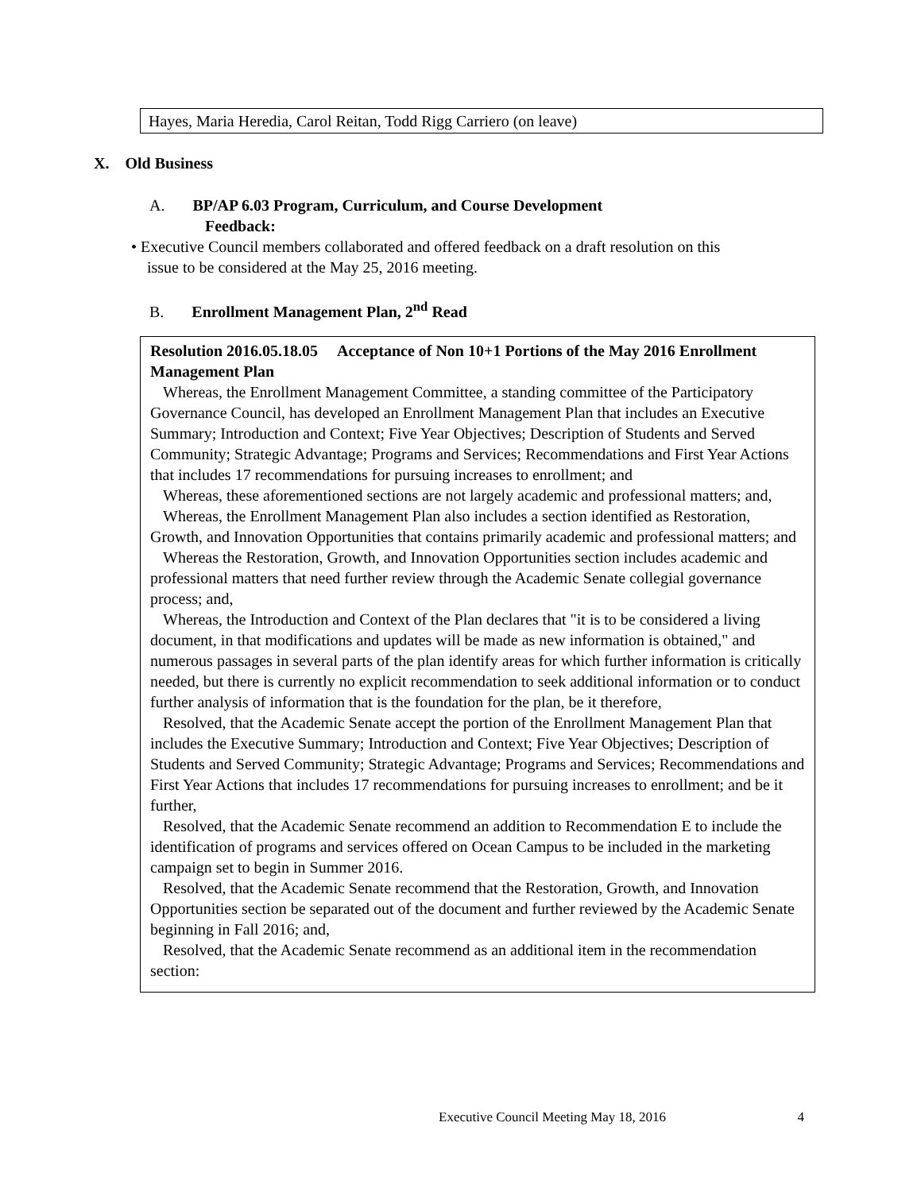Hayes, Maria Heredia, Carol Reitan, Todd Rigg Carriero (on leave)
X. Old Business
A. BP/AP 6.03 Program, Curriculum, and Course Development
Feedback:
• Executive Council members collaborated and offered feedback on a draft resolution on this
issue to be considered at the May 25, 2016 meeting.
B. Enrollment Management Plan, 2<sup>nd</sup> Read
Resolution 2016.05.18.05 Acceptance of Non 10+1 Portions of the May 2016 Enrollment Management Plan
Whereas, the Enrollment Management Committee, a standing committee of the Participatory Governance Council, has developed an Enrollment Management Plan that includes an Executive Summary; Introduction and Context; Five Year Objectives; Description of Students and Served Community; Strategic Advantage; Programs and Services; Recommendations and First Year Actions that includes 17 recommendations for pursuing increases to enrollment; and
Whereas, these aforementioned sections are not largely academic and professional matters; and,
Whereas, the Enrollment Management Plan also includes a section identified as Restoration, Growth, and Innovation Opportunities that contains primarily academic and professional matters; and
Whereas the Restoration, Growth, and Innovation Opportunities section includes academic and professional matters that need further review through the Academic Senate collegial governance process; and,
Whereas, the Introduction and Context of the Plan declares that "it is to be considered a living document, in that modifications and updates will be made as new information is obtained," and numerous passages in several parts of the plan identify areas for which further information is critically needed, but there is currently no explicit recommendation to seek additional information or to conduct further analysis of information that is the foundation for the plan, be it therefore,
Resolved, that the Academic Senate accept the portion of the Enrollment Management Plan that includes the Executive Summary; Introduction and Context; Five Year Objectives; Description of Students and Served Community; Strategic Advantage; Programs and Services; Recommendations and First Year Actions that includes 17 recommendations for pursuing increases to enrollment; and be it further,
Resolved, that the Academic Senate recommend an addition to Recommendation E to include the identification of programs and services offered on Ocean Campus to be included in the marketing campaign set to begin in Summer 2016.
Resolved, that the Academic Senate recommend that the Restoration, Growth, and Innovation Opportunities section be separated out of the document and further reviewed by the Academic Senate beginning in Fall 2016; and,
Resolved, that the Academic Senate recommend as an additional item in the recommendation section:
Executive Council Meeting May 18, 2016 4